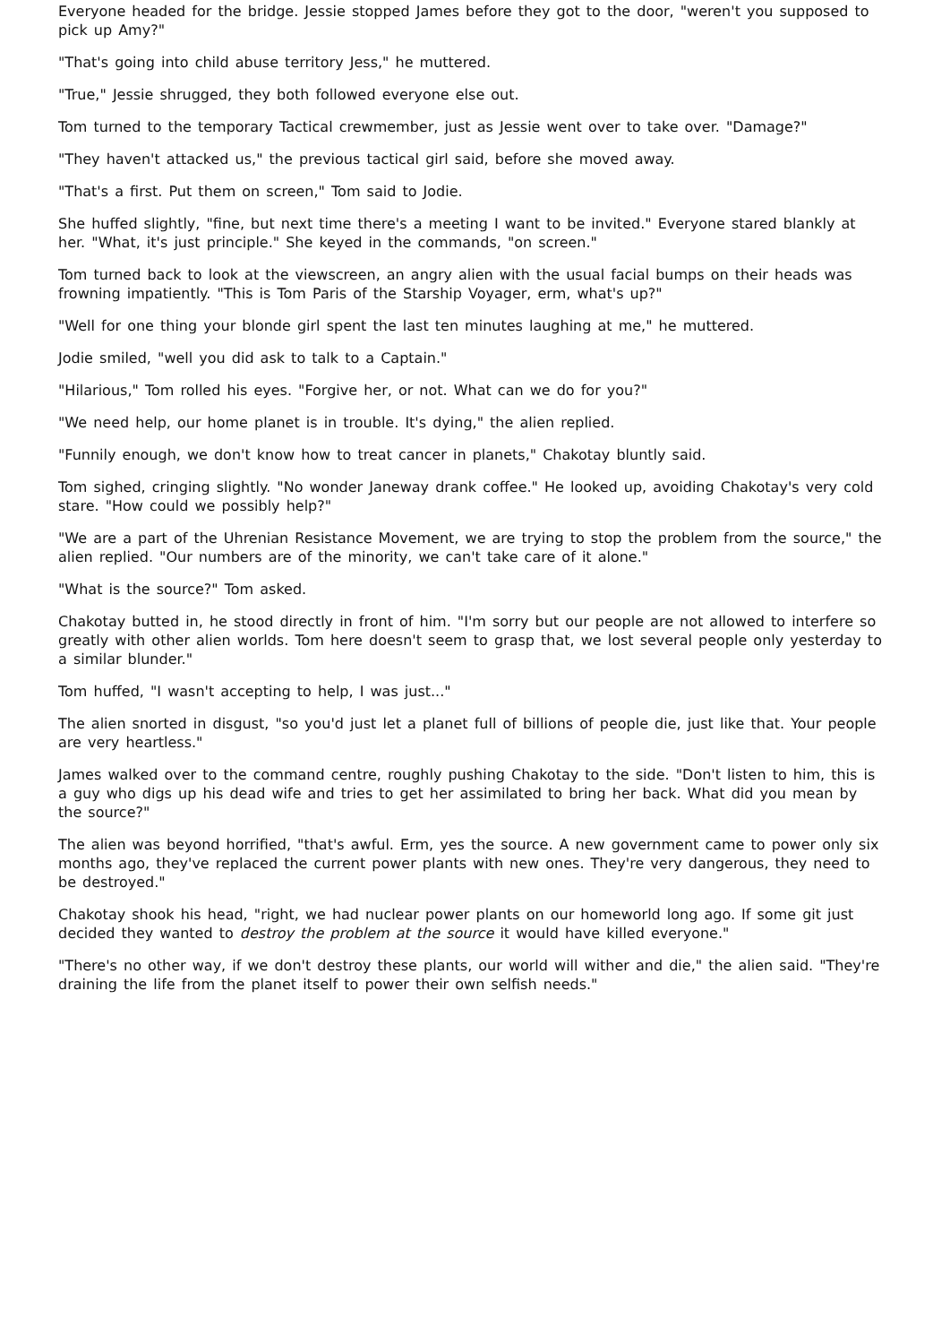Everyone headed for the bridge. Jessie stopped James before they got to the door, "weren't you supposed to pick up Amy?"
"That's going into child abuse territory Jess," he muttered.
"True," Jessie shrugged, they both followed everyone else out.
Tom turned to the temporary Tactical crewmember, just as Jessie went over to take over. "Damage?"
"They haven't attacked us," the previous tactical girl said, before she moved away.
"That's a first. Put them on screen," Tom said to Jodie.
She huffed slightly, "fine, but next time there's a meeting I want to be invited." Everyone stared blankly at her. "What, it's just principle." She keyed in the commands, "on screen."
Tom turned back to look at the viewscreen, an angry alien with the usual facial bumps on their heads was frowning impatiently. "This is Tom Paris of the Starship Voyager, erm, what's up?"
"Well for one thing your blonde girl spent the last ten minutes laughing at me," he muttered.
Jodie smiled, "well you did ask to talk to a Captain."
"Hilarious," Tom rolled his eyes. "Forgive her, or not. What can we do for you?"
"We need help, our home planet is in trouble. It's dying," the alien replied.
"Funnily enough, we don't know how to treat cancer in planets," Chakotay bluntly said.
Tom sighed, cringing slightly. "No wonder Janeway drank coffee." He looked up, avoiding Chakotay's very cold stare. "How could we possibly help?"
"We are a part of the Uhrenian Resistance Movement, we are trying to stop the problem from the source," the alien replied. "Our numbers are of the minority, we can't take care of it alone."
"What is the source?" Tom asked.
Chakotay butted in, he stood directly in front of him. "I'm sorry but our people are not allowed to interfere so greatly with other alien worlds. Tom here doesn't seem to grasp that, we lost several people only yesterday to a similar blunder."
Tom huffed, "I wasn't accepting to help, I was just..."
The alien snorted in disgust, "so you'd just let a planet full of billions of people die, just like that. Your people are very heartless."
James walked over to the command centre, roughly pushing Chakotay to the side. "Don't listen to him, this is a guy who digs up his dead wife and tries to get her assimilated to bring her back. What did you mean by the source?"
The alien was beyond horrified, "that's awful. Erm, yes the source. A new government came to power only six months ago, they've replaced the current power plants with new ones. They're very dangerous, they need to be destroyed."
Chakotay shook his head, "right, we had nuclear power plants on our homeworld long ago. If some git just decided they wanted to destroy the problem at the source it would have killed everyone."
"There's no other way, if we don't destroy these plants, our world will wither and die," the alien said. "They're draining the life from the planet itself to power their own selfish needs."